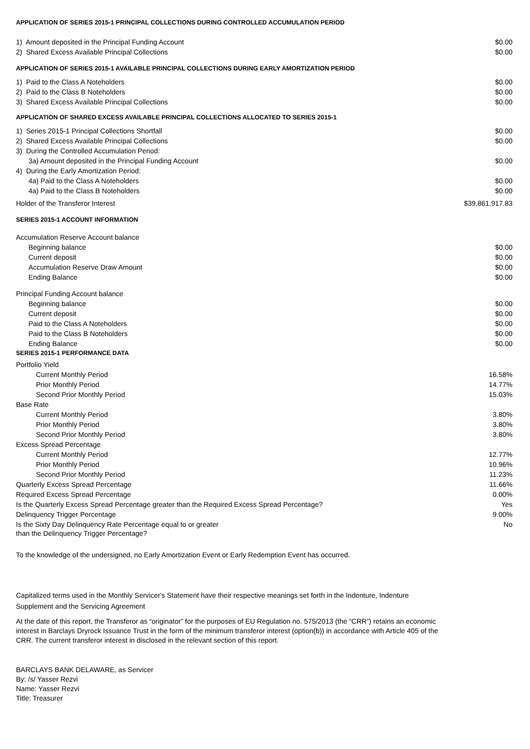APPLICATION OF SERIES 2015-1 PRINCIPAL COLLECTIONS DURING CONTROLLED ACCUMULATION PERIOD
| 1) Amount deposited in the Principal Funding Account | $0.00 |
| 2) Shared Excess Available Principal Collections | $0.00 |
APPLICATION OF SERIES 2015-1 AVAILABLE PRINCIPAL COLLECTIONS DURING EARLY AMORTIZATION PERIOD
| 1) Paid to the Class A Noteholders | $0.00 |
| 2) Paid to the Class B Noteholders | $0.00 |
| 3) Shared Excess Available Principal Collections | $0.00 |
APPLICATION OF SHARED EXCESS AVAILABLE PRINCIPAL COLLECTIONS ALLOCATED TO SERIES 2015-1
| 1) Series 2015-1 Principal Collections Shortfall | $0.00 |
| 2) Shared Excess Available Principal Collections | $0.00 |
| 3) During the Controlled Accumulation Period: | |
| 3a) Amount deposited in the Principal Funding Account | $0.00 |
| 4) During the Early Amortization Period: | |
| 4a) Paid to the Class A Noteholders | $0.00 |
| 4a) Paid to the Class B Noteholders | $0.00 |
| Holder of the Transferor Interest | $39,861,917.83 |
SERIES 2015-1 ACCOUNT INFORMATION
| Accumulation Reserve Account balance | |
| Beginning balance | $0.00 |
| Current deposit | $0.00 |
| Accumulation Reserve Draw Amount | $0.00 |
| Ending Balance | $0.00 |
| Principal Funding Account balance | |
| Beginning balance | $0.00 |
| Current deposit | $0.00 |
| Paid to the Class A Noteholders | $0.00 |
| Paid to the Class B Noteholders | $0.00 |
| Ending Balance | $0.00 |
SERIES 2015-1 PERFORMANCE DATA
| Portfolio Yield | |
| Current Monthly Period | 16.58% |
| Prior Monthly Period | 14.77% |
| Second Prior Monthly Period | 15.03% |
| Base Rate | |
| Current Monthly Period | 3.80% |
| Prior Monthly Period | 3.80% |
| Second Prior Monthly Period | 3.80% |
| Excess Spread Percentage | |
| Current Monthly Period | 12.77% |
| Prior Monthly Period | 10.96% |
| Second Prior Monthly Period | 11.23% |
| Quarterly Excess Spread Percentage | 11.66% |
| Required Excess Spread Percentage | 0.00% |
| Is the Quarterly Excess Spread Percentage greater than the Required Excess Spread Percentage? | Yes |
| Delinquency Trigger Percentage | 9.00% |
| Is the Sixty Day Delinquency Rate Percentage equal to or greater than the Delinquency Trigger Percentage? | No |
To the knowledge of the undersigned, no Early Amortization Event or Early Redemption Event has occurred.
Capitalized terms used in the Monthly Servicer's Statement have their respective meanings set forth in the Indenture, Indenture Supplement and the Servicing Agreement
At the date of this report, the Transferor as “originator” for the purposes of EU Regulation no. 575/2013 (the “CRR”) retains an economic interest in Barclays Dryrock Issuance Trust in the form of the minimum transferor interest (option(b)) in accordance with Article 405 of the CRR. The current transferor interest in disclosed in the relevant section of this report.
BARCLAYS BANK DELAWARE, as Servicer
By: /s/ Yasser Rezvi
Name: Yasser Rezvi
Title: Treasurer